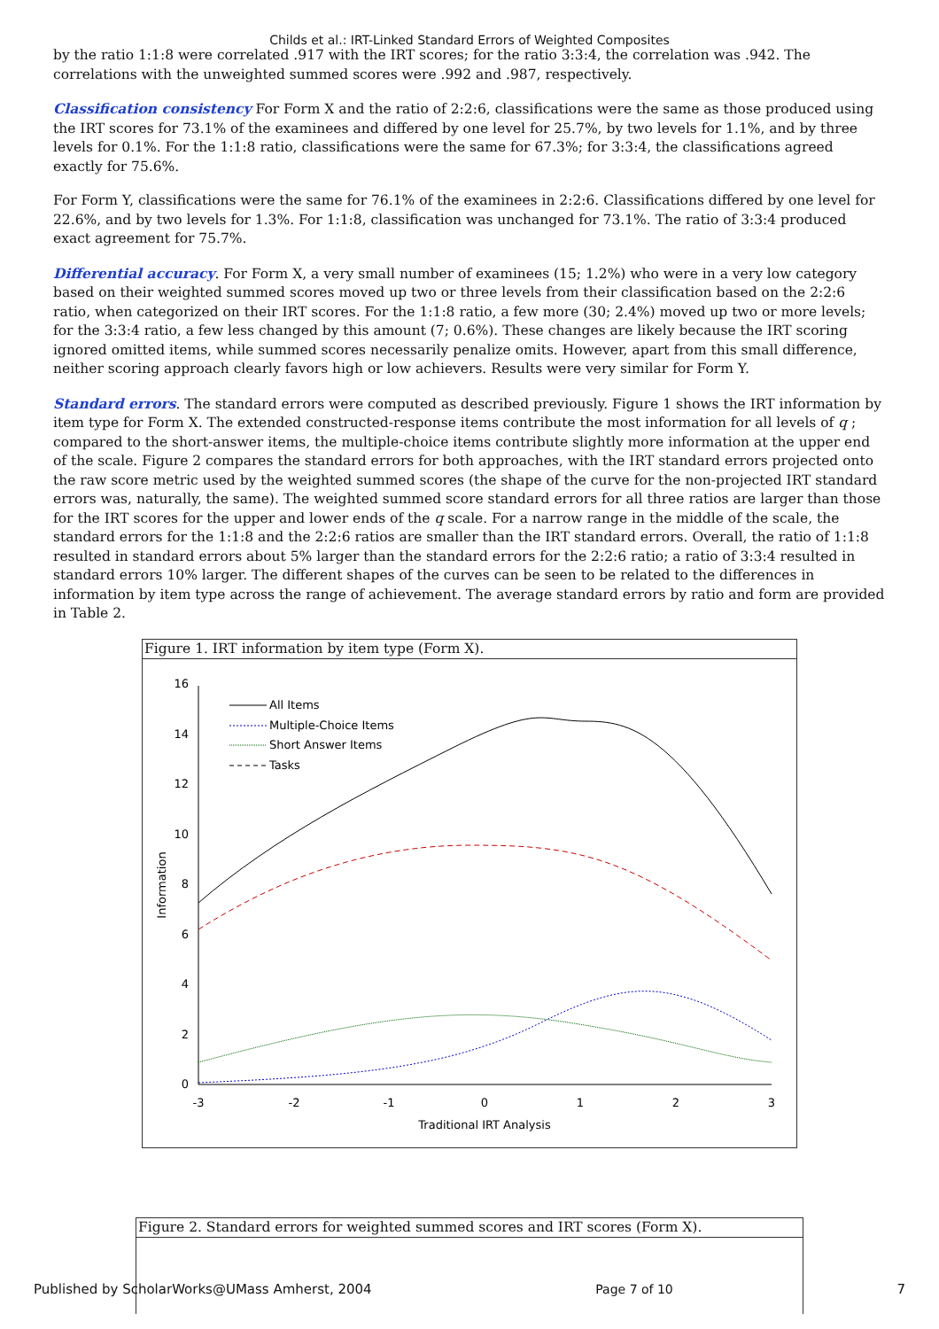Childs et al.: IRT-Linked Standard Errors of Weighted Composites
by the ratio 1:1:8 were correlated .917 with the IRT scores; for the ratio 3:3:4, the correlation was .942. The correlations with the unweighted summed scores were .992 and .987, respectively.
Classification consistency For Form X and the ratio of 2:2:6, classifications were the same as those produced using the IRT scores for 73.1% of the examinees and differed by one level for 25.7%, by two levels for 1.1%, and by three levels for 0.1%. For the 1:1:8 ratio, classifications were the same for 67.3%; for 3:3:4, the classifications agreed exactly for 75.6%.
For Form Y, classifications were the same for 76.1% of the examinees in 2:2:6. Classifications differed by one level for 22.6%, and by two levels for 1.3%. For 1:1:8, classification was unchanged for 73.1%. The ratio of 3:3:4 produced exact agreement for 75.7%.
Differential accuracy. For Form X, a very small number of examinees (15; 1.2%) who were in a very low category based on their weighted summed scores moved up two or three levels from their classification based on the 2:2:6 ratio, when categorized on their IRT scores. For the 1:1:8 ratio, a few more (30; 2.4%) moved up two or more levels; for the 3:3:4 ratio, a few less changed by this amount (7; 0.6%). These changes are likely because the IRT scoring ignored omitted items, while summed scores necessarily penalize omits. However, apart from this small difference, neither scoring approach clearly favors high or low achievers. Results were very similar for Form Y.
Standard errors. The standard errors were computed as described previously. Figure 1 shows the IRT information by item type for Form X. The extended constructed-response items contribute the most information for all levels of q ; compared to the short-answer items, the multiple-choice items contribute slightly more information at the upper end of the scale. Figure 2 compares the standard errors for both approaches, with the IRT standard errors projected onto the raw score metric used by the weighted summed scores (the shape of the curve for the non-projected IRT standard errors was, naturally, the same). The weighted summed score standard errors for all three ratios are larger than those for the IRT scores for the upper and lower ends of the q scale. For a narrow range in the middle of the scale, the standard errors for the 1:1:8 and the 2:2:6 ratios are smaller than the IRT standard errors. Overall, the ratio of 1:1:8 resulted in standard errors about 5% larger than the standard errors for the 2:2:6 ratio; a ratio of 3:3:4 resulted in standard errors 10% larger. The different shapes of the curves can be seen to be related to the differences in information by item type across the range of achievement. The average standard errors by ratio and form are provided in Table 2.
Figure 1. IRT information by item type (Form X).
0
2
4
6
8
10
12
14
16
-3
-2
-1
0
1
2
3
Traditional IRT Analysis
Information
All Items
Multiple-Choice Items
Short Answer Items
Tasks
Figure 2. Standard errors for weighted summed scores and IRT scores (Form X).
Published by ScholarWorks@UMass Amherst, 2004 Page 7 of 10 7